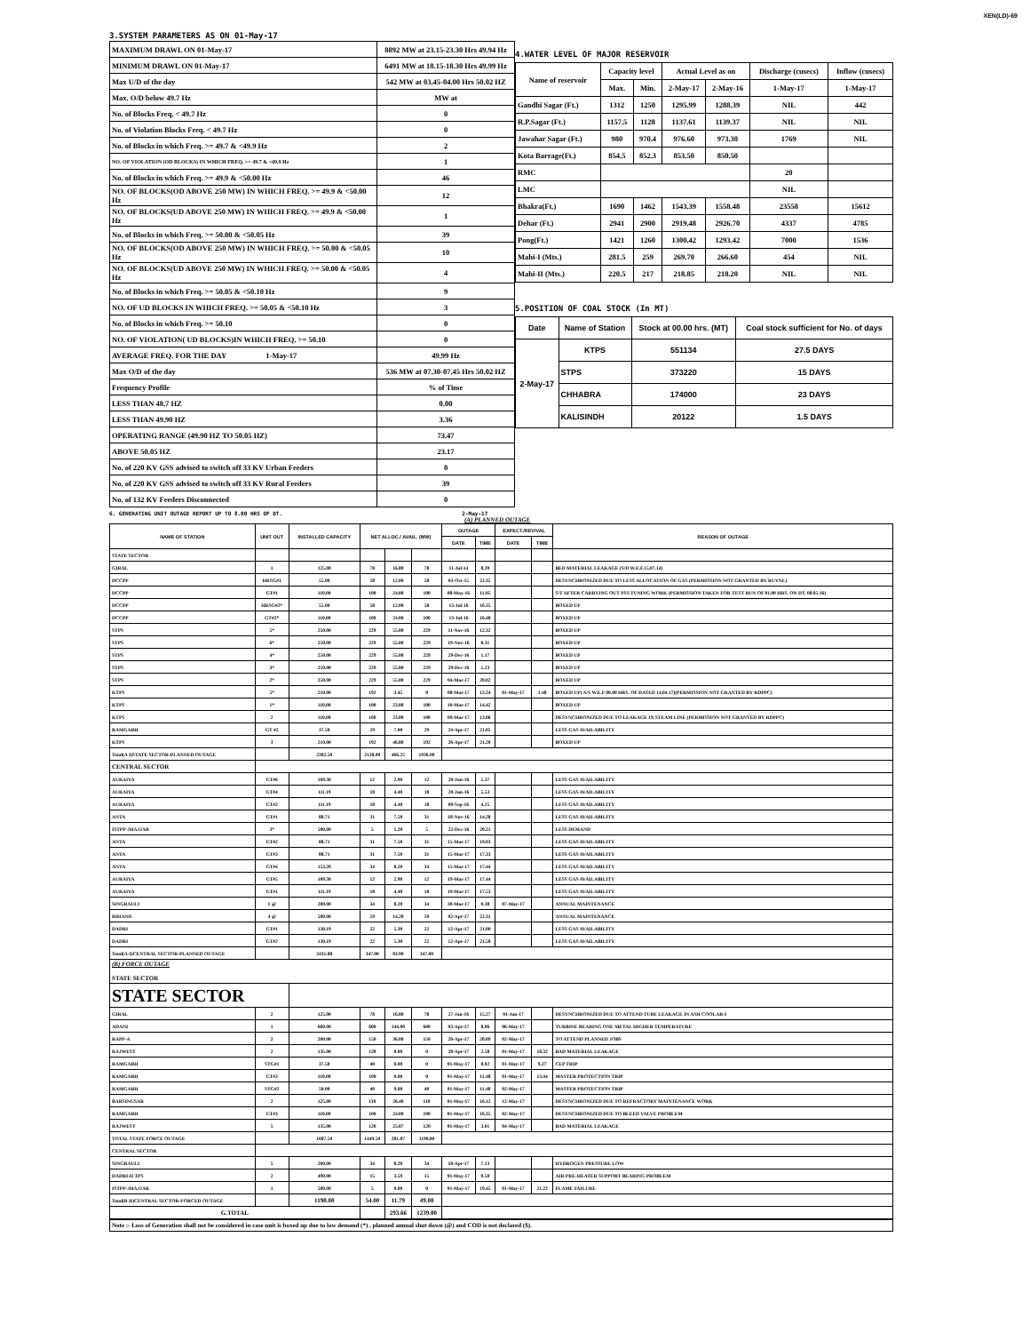XEN(LD)-69
3.SYSTEM PARAMETERS AS ON 01-May-17
| MAXIMUM DRAWL ON 01-May-17 | 8892 MW at 23.15-23.30 Hrs 49.94 Hz |
| MINIMUM DRAWL ON 01-May-17 | 6491 MW at 18.15-18.30 Hrs 49.99 Hz |
| Max U/D of the day | 542 MW at 03.45-04.00 Hrs 50.02 HZ |
| Max. O/D below 49.7 Hz | MW at |
| No. of Blocks Freq. < 49.7 Hz | 0 |
| No. of Violation Blocks Freq. < 49.7 Hz | 0 |
| No. of Blocks in which Freq. >= 49.7 & <49.9 Hz | 2 |
| NO. OF VIOLATION (OD BLOCKS) IN WHICH FREQ. >= 49.7 & <49.9 Hz | 1 |
| No. of Blocks in which Freq. >= 49.9 & <50.00 Hz | 46 |
| NO. OF BLOCKS(OD ABOVE 250 MW) IN WHICH FREQ. >= 49.9 & <50.00 Hz | 12 |
| NO. OF BLOCKS(UD ABOVE 250 MW) IN WHICH FREQ. >= 49.9 & <50.00 Hz | 1 |
| No. of Blocks in which Freq. >= 50.00 & <50.05 Hz | 39 |
| NO. OF BLOCKS(OD ABOVE 250 MW) IN WHICH FREQ. >= 50.00 & <50.05 Hz | 10 |
| NO. OF BLOCKS(UD ABOVE 250 MW) IN WHICH FREQ. >= 50.00 & <50.05 Hz | 4 |
| No. of Blocks in which Freq. >= 50.05 & <50.10 Hz | 9 |
| NO. OF UD BLOCKS IN WHICH FREQ. >= 50.05 & <50.10 Hz | 3 |
| No. of Blocks in which Freq. >= 50.10 | 0 |
| NO. OF VIOLATION( UD BLOCKS)IN WHICH FREQ. >= 50.10 | 0 |
| AVERAGE FREQ. FOR THE DAY 1-May-17 | 49.99 Hz |
| Max O/D of the day | 536 MW at 07.30-07.45 Hrs 50.02 HZ |
| Frequency Profile | % of Time |
| LESS THAN 48.7 HZ | 0.00 |
| LESS THAN 49.90 HZ | 3.36 |
| OPERATING RANGE (49.90 HZ TO 50.05 HZ) | 73.47 |
| ABOVE 50.05 HZ | 23.17 |
| No. of 220 KV GSS advised to switch off 33 KV Urban Feeders | 0 |
| No. of 220 KV GSS advised to switch off 33 KV Rural Feeders | 39 |
| No. of 132 KV Feeders Disconnected | 0 |
4.WATER LEVEL OF MAJOR RESERVOIR
| Name of reservoir | Capacity level | | Actual Level as on | | Discharge (cusecs) | Inflow (cusecs) |
| --- | --- | --- | --- | --- | --- | --- |
| | Max. | Min. | 2-May-17 | 2-May-16 | 1-May-17 | 1-May-17 |
| Gandhi Sagar (Ft.) | 1312 | 1250 | 1295.99 | 1288.39 | NIL | 442 |
| R.P.Sagar (Ft.) | 1157.5 | 1128 | 1137.61 | 1139.37 | NIL | NIL |
| Jawahar Sagar (Ft.) | 980 | 970.4 | 976.60 | 973.30 | 1769 | NIL |
| Kota Barrage(Ft.) | 854.5 | 852.3 | 853.50 | 850.50 | | |
| RMC | | | | | 20 | |
| LMC | | | | | NIL | |
| Bhakra(Ft.) | 1690 | 1462 | 1543.39 | 1558.48 | 23558 | 15612 |
| Dehar (Ft.) | 2941 | 2900 | 2919.48 | 2926.70 | 4337 | 4785 |
| Pong(Ft.) | 1421 | 1260 | 1300.42 | 1293.42 | 7000 | 1536 |
| Mahi-I (Mts.) | 281.5 | 259 | 269.70 | 266.60 | 454 | NIL |
| Mahi-II (Mts.) | 220.5 | 217 | 218.85 | 218.20 | NIL | NIL |
5.POSITION OF COAL STOCK (In MT)
| Date | Name of Station | Stock at 00.00 hrs. (MT) | Coal stock sufficient for No. of days |
| --- | --- | --- | --- |
| 2-May-17 | KTPS | 551134 | 27.5 DAYS |
| | STPS | 373220 | 15 DAYS |
| | CHHABRA | 174000 | 23 DAYS |
| | KALISINDH | 20122 | 1.5 DAYS |
6. GENERATING UNIT OUTAGE REPORT UP TO 8.00 HRS OF DT. 2-May-17
(A) PLANNED OUTAGE
| NAME OF STATION | UNIT OUT | INSTALLED CAPACITY | NET ALLOC./ AVAIL. (MW) | | | OUTAGE | | EXPECT./REVIVAL | | REASON OF OUTAGE |
| --- | --- | --- | --- | --- | --- | --- | --- | --- | --- | --- |
| | | | | | | DATE | TIME | DATE | TIME | |
| STATE SECTOR | | | | | | | | | | |
| GIRAL | 1 | 125.00 | 78 | 16.80 | 78 | 11-Jul-14 | 8.20 | | | BED MATERIAL LEAKAGE (S/D W.E.F.15.07.14) |
| DCCPP | HRSG#1 | 55.00 | 58 | 12.00 | 58 | 03-Oct-15 | 22.35 | | | DESYNCHRONIZED DUE TO LESS ALLOCATION OF GAS (PERMISSION NOT GRANTED BY RUVNL) |
| DCCPP | GT#1 | 110.00 | 100 | 24.00 | 100 | 08-May-16 | 11.05 | | | S/T AFTER CARRYING OUT PSS TUNING WORK (PERMISSION TAKEN FOR TEST RUN OF 01.00 HRS. ON DT. 08.05.16) |
| DCCPP | HRSG#2* | 55.00 | 58 | 12.00 | 58 | 13-Jul-16 | 16.35 | | | BOXED UP |
| DCCPP | GT#2* | 110.00 | 100 | 24.00 | 100 | 13-Jul-16 | 16.40 | | | BOXED UP |
| STPS | 5* | 250.00 | 229 | 55.00 | 229 | 11-Nov-16 | 12.32 | | | BOXED UP |
| STPS | 6* | 250.00 | 229 | 55.00 | 229 | 19-Nov-16 | 0.31 | | | BOXED UP |
| STPS | 4* | 250.00 | 229 | 55.00 | 229 | 29-Dec-16 | 1.17 | | | BOXED UP |
| STPS | 3* | 250.00 | 229 | 55.00 | 229 | 29-Dec-16 | 5.23 | | | BOXED UP |
| STPS | 2* | 250.00 | 229 | 55.00 | 229 | 04-Mar-17 | 20.02 | | | BOXED UP |
| KTPS | 5* | 210.00 | 192 | 3.45 | 0 | 08-Mar-17 | 12.24 | 01-May-17 | 1.48 | BOXED UP( A/S W.E.F 00.00 HRS. OF DATED 14.04.17)(PERMISSION NOT GRANTED BY RDPPC) |
| KTPS | 1* | 110.00 | 100 | 23.00 | 100 | 10-Mar-17 | 14.42 | | | BOXED UP |
| KTPS | 2 | 110.00 | 100 | 23.00 | 100 | 09-Mar-17 | 13.06 | | | DESYNCHRONIZED DUE TO LEAKAGE IN STEAM LINE (PERMISSION NOT GRANTED BY RDPPC) |
| RAMGARH | GT #2 | 37.50 | 29 | 7.00 | 29 | 24-Apr-17 | 21.05 | | | LESS GAS AVAILABILITY |
| KTPS | 3 | 210.00 | 192 | 46.80 | 192 | 26-Apr-17 | 21.20 | | | BOXED UP |
| Total(A I)STATE SECTOR-PLANNED OUTAGE | | 2382.50 | 2128.00 | 466.25 | 1936.00 | | | | | |
| CENTRAL SECTOR | | | | | | | | | | |
| AURAIYA | GT#6 | 109.30 | 12 | 2.90 | 12 | 20-Jun-16 | 5.37 | | | LESS GAS AVAILABILITY |
| AURAIYA | GT#4 | 111.19 | 18 | 4.40 | 18 | 20-Jun-16 | 5.53 | | | LESS GAS AVAILABILITY |
| AURAIYA | GT#2 | 111.19 | 18 | 4.40 | 18 | 09-Sep-16 | 4.25 | | | LESS GAS AVAILABILITY |
| ANTA | GT#1 | 88.71 | 31 | 7.50 | 31 | 18-Nov-16 | 14.28 | | | LESS GAS AVAILABILITY |
| ISTPP-JHAJJAR | 3* | 500.00 | 5 | 1.20 | 5 | 22-Dec-16 | 20.21 | | | LESS DEMAND |
| ANTA | GT#2 | 88.71 | 31 | 7.50 | 31 | 15-Mar-17 | 19.03 | | | LESS GAS AVAILABILITY |
| ANTA | GT#3 | 88.71 | 31 | 7.50 | 31 | 15-Mar-17 | 17.33 | | | LESS GAS AVAILABILITY |
| ANTA | GT#4 | 153.20 | 34 | 8.20 | 34 | 15-Mar-17 | 17.44 | | | LESS GAS AVAILABILITY |
| AURAIYA | GT#5 | 109.30 | 12 | 2.90 | 12 | 19-Mar-17 | 17.44 | | | LESS GAS AVAILABILITY |
| AURAIYA | GT#1 | 111.19 | 18 | 4.40 | 18 | 19-Mar-17 | 17.53 | | | LESS GAS AVAILABILITY |
| SINGRAULI | 1 @ | 200.00 | 34 | 8.20 | 34 | 30-Mar-17 | 0.38 | 07-May-17 | | ANNUAL MAINTENANCE |
| RIHAND | 4 @ | 500.00 | 59 | 14.20 | 59 | 02-Apr-17 | 22.31 | | | ANNUAL MAINTENANCE |
| DADRI | GT#1 | 130.19 | 22 | 5.30 | 22 | 12-Apr-17 | 21.00 | | | LESS GAS AVAILABILITY |
| DADRI | GT#2 | 130.19 | 22 | 5.30 | 22 | 12-Apr-17 | 21.58 | | | LESS GAS AVAILABILITY |
| Total(A-I)CENTRAL SECTOR-PLANNED OUTAGE | | 2431.88 | 347.00 | 83.90 | 347.00 | | | | | |
| (B) FORCE OUTAGE STATE SECTOR | | | | | | | | | | |
| STATE SECTOR | | | | | | | | | | |
| GIRAL | 2 | 125.00 | 78 | 16.80 | 78 | 27-Jan-16 | 15.27 | 01-Jun-17 | | DESYNCHRONIZED DUE TO ATTEND TUBE LEAKAGE IN ASH COOLAR-I |
| ADANI | 1 | 660.00 | 600 | 144.00 | 600 | 03-Apr-17 | 8.06 | 06-May-17 | | TURBINE BEARING ONE METAL HIGHER TEMPERATURE |
| RAPP-A | 2 | 200.00 | 150 | 36.00 | 150 | 20-Apr-17 | 20.09 | 02-May-17 | | TO ATTEND PLANNED JOBS |
| RAJWEST | 2 | 135.00 | 120 | 0.00 | 0 | 28-Apr-17 | 2.58 | 01-May-17 | 18.32 | BAD MATERIAL LEAKAGE |
| RAMGARH | STG#1 | 37.50 | 40 | 0.00 | 0 | 01-May-17 | 8.02 | 01-May-17 | 9.27 | CEP TRIP |
| RAMGARH | GT#3 | 110.00 | 100 | 0.00 | 0 | 01-May-17 | 11.48 | 01-May-17 | 13.44 | MASTER PROTECTION TRIP |
| RAMGARH | STG#2 | 50.00 | 40 | 9.60 | 40 | 01-May-17 | 11.48 | 02-May-17 | | MASTER PROTECTION TRIP |
| BARSINGSAR | 2 | 125.00 | 110 | 26.40 | 110 | 01-May-17 | 16.12 | 12-May-17 | | DESYNCHRONIZED DUE TO REFRACTORY MAINTENANCE WORK |
| RAMGARH | GT#3 | 110.00 | 100 | 24.00 | 100 | 01-May-17 | 16.35 | 02-May-17 | | DESYNCHRONIZED DUE TO BLEED VALVE PROBLEM |
| RAJWEST | 5 | 135.00 | 120 | 25.07 | 120 | 01-May-17 | 3.01 | 04-May-17 | | BAD MATERIAL LEAKAGE |
| TOTAL STATE FORCE OUTAGE | | 1687.50 | 1449.50 | 281.87 | 1190.00 | | | | | |
| CENTRAL SECTOR | | | | | | | | | | |
| SINGRAULI | 5 | 200.00 | 34 | 8.20 | 34 | 18-Apr-17 | 7.13 | | | HYDROGEN PRESSURE LOW |
| DADRI-II TPS | 2 | 490.00 | 15 | 3.59 | 15 | 01-May-17 | 0.50 | | | AIR PRE-HEATER SUPPORT BEARING PROBLEM |
| ISTPP-JHAJJAR | 1 | 500.00 | 5 | 0.00 | 0 | 01-May-17 | 19.45 | 01-May-17 | 21.22 | FLAME FAILURE |
| Total(B II)CENTRAL SECTOR-FORCED OUTAGE | | 1190.00 | 54.00 | 11.79 | 49.00 | | | | | |
| G.TOTAL | | | | 293.66 | 1239.00 | | | | | |
Note :- Loss of Generation shall not be considered in case unit is boxed up due to low demand (*) , planned annual shut down (@) and COD is not declared ($).